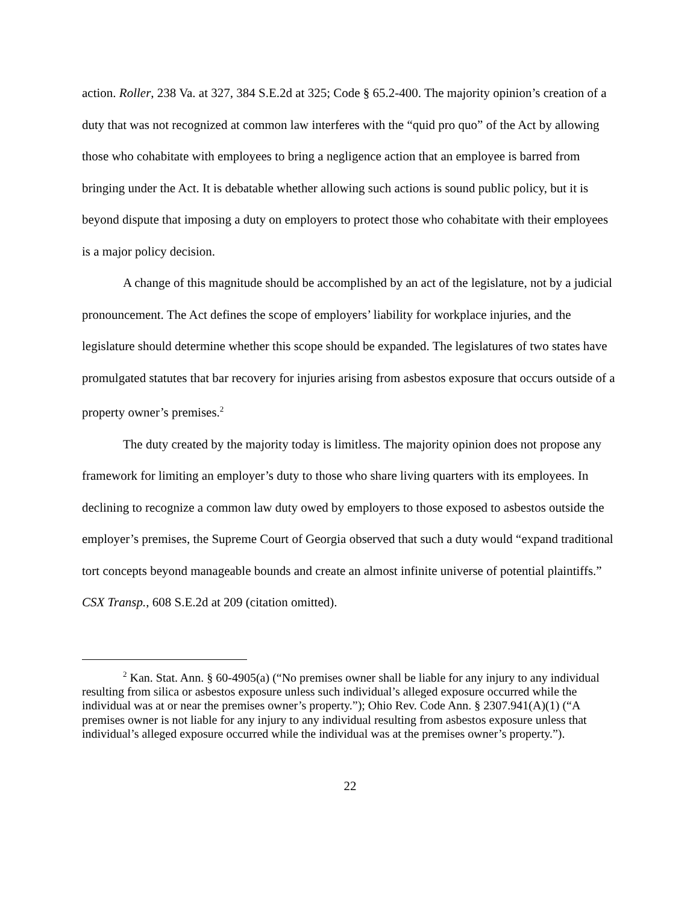action. Roller, 238 Va. at 327, 384 S.E.2d at 325; Code § 65.2-400. The majority opinion’s creation of a duty that was not recognized at common law interferes with the “quid pro quo” of the Act by allowing those who cohabitate with employees to bring a negligence action that an employee is barred from bringing under the Act. It is debatable whether allowing such actions is sound public policy, but it is beyond dispute that imposing a duty on employers to protect those who cohabitate with their employees is a major policy decision.
A change of this magnitude should be accomplished by an act of the legislature, not by a judicial pronouncement. The Act defines the scope of employers’ liability for workplace injuries, and the legislature should determine whether this scope should be expanded. The legislatures of two states have promulgated statutes that bar recovery for injuries arising from asbestos exposure that occurs outside of a property owner’s premises.<sup>2</sup>
The duty created by the majority today is limitless. The majority opinion does not propose any framework for limiting an employer’s duty to those who share living quarters with its employees. In declining to recognize a common law duty owed by employers to those exposed to asbestos outside the employer’s premises, the Supreme Court of Georgia observed that such a duty would “expand traditional tort concepts beyond manageable bounds and create an almost infinite universe of potential plaintiffs.” CSX Transp., 608 S.E.2d at 209 (citation omitted).
<sup>2</sup> Kan. Stat. Ann. § 60-4905(a) (“No premises owner shall be liable for any injury to any individual resulting from silica or asbestos exposure unless such individual’s alleged exposure occurred while the individual was at or near the premises owner’s property.”); Ohio Rev. Code Ann. § 2307.941(A)(1) (“A premises owner is not liable for any injury to any individual resulting from asbestos exposure unless that individual’s alleged exposure occurred while the individual was at the premises owner’s property.”).
22